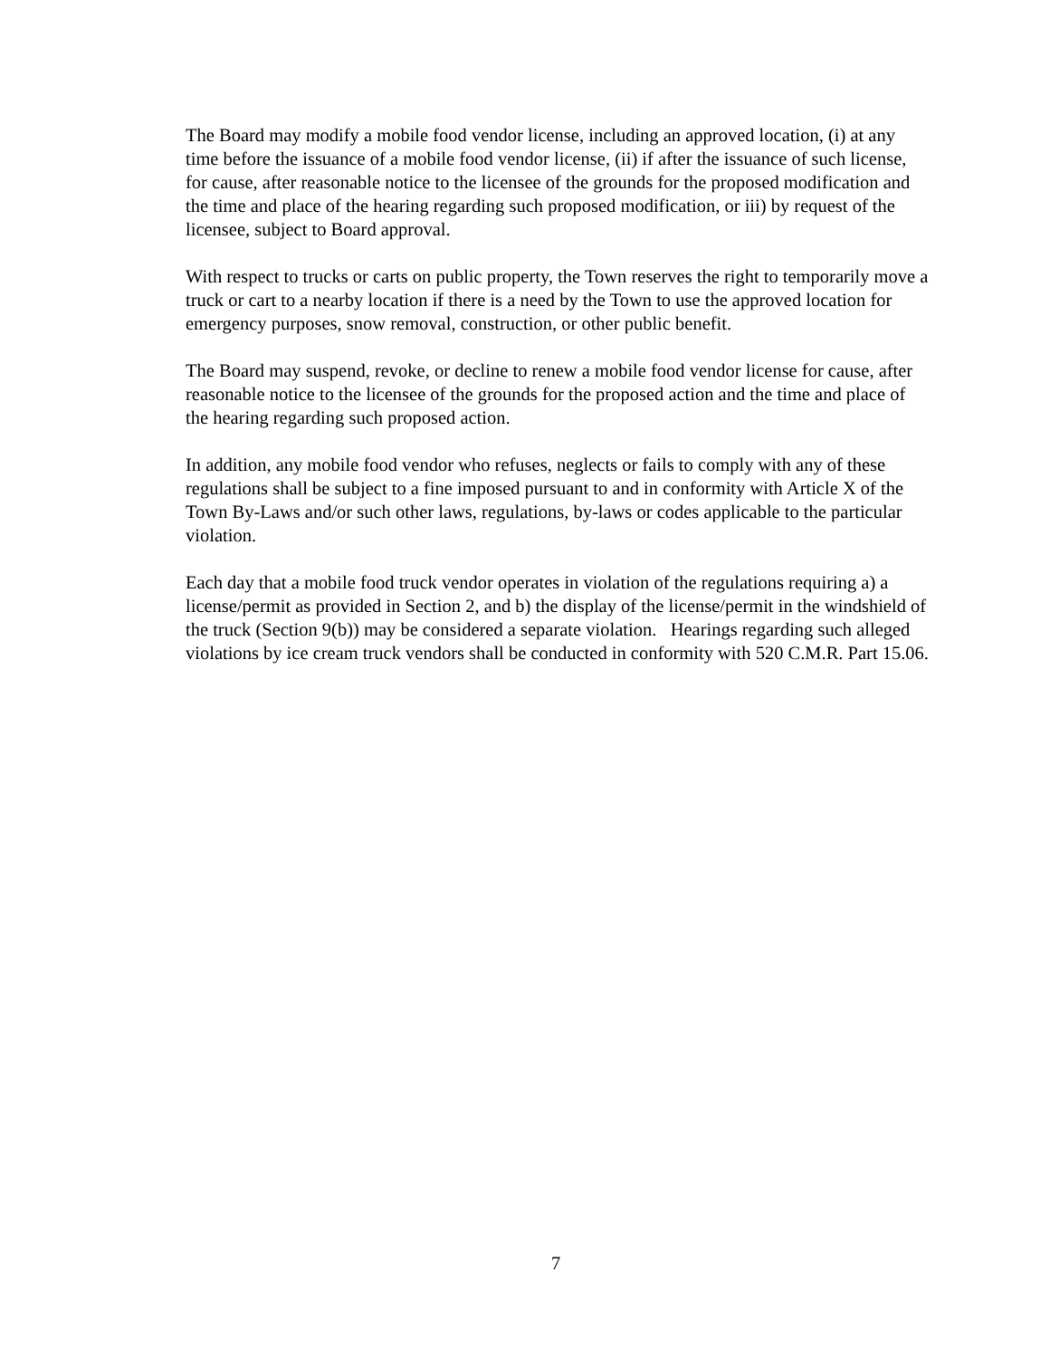The Board may modify a mobile food vendor license, including an approved location, (i) at any time before the issuance of a mobile food vendor license, (ii) if after the issuance of such license, for cause, after reasonable notice to the licensee of the grounds for the proposed modification and the time and place of the hearing regarding such proposed modification, or iii) by request of the licensee, subject to Board approval.
With respect to trucks or carts on public property, the Town reserves the right to temporarily move a truck or cart to a nearby location if there is a need by the Town to use the approved location for emergency purposes, snow removal, construction, or other public benefit.
The Board may suspend, revoke, or decline to renew a mobile food vendor license for cause, after reasonable notice to the licensee of the grounds for the proposed action and the time and place of the hearing regarding such proposed action.
In addition, any mobile food vendor who refuses, neglects or fails to comply with any of these regulations shall be subject to a fine imposed pursuant to and in conformity with Article X of the Town By-Laws and/or such other laws, regulations, by-laws or codes applicable to the particular violation.
Each day that a mobile food truck vendor operates in violation of the regulations requiring a) a license/permit as provided in Section 2, and b) the display of the license/permit in the windshield of the truck (Section 9(b)) may be considered a separate violation. Hearings regarding such alleged violations by ice cream truck vendors shall be conducted in conformity with 520 C.M.R. Part 15.06.
7